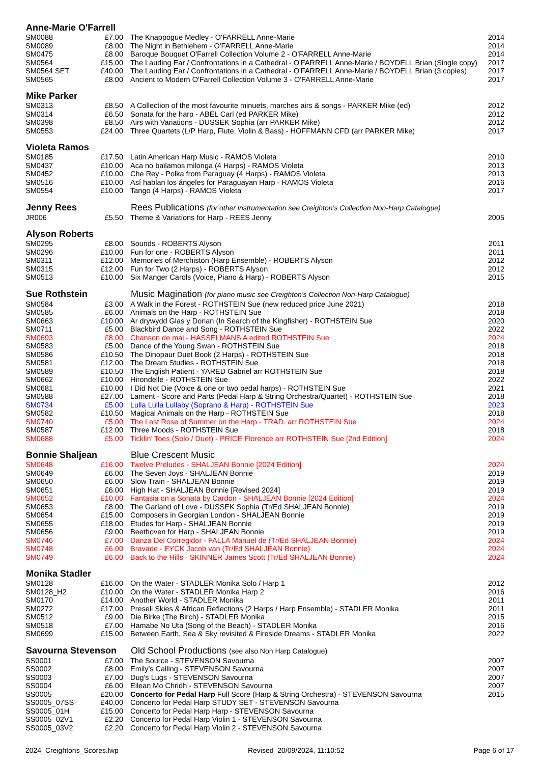| Anne-Marie O'Farrell | | | |
| --- | --- | --- | --- |
| SM0088 | £7.00 | The Knappogue Medley - O'FARRELL Anne-Marie | 2014 |
| SM0089 | £8.00 | The Night in Bethlehem - O'FARRELL Anne-Marie | 2014 |
| SM0475 | £8.00 | Baroque Bouquet O'Farrell Collection Volume 2 - O'FARRELL Anne-Marie | 2014 |
| SM0564 | £15.00 | The Lauding Ear / Confrontations in a Cathedral - O'FARRELL Anne-Marie / BOYDELL Brian (Single copy) | 2017 |
| SM0564 SET | £40.00 | The Lauding Ear / Confrontations in a Cathedral - O'FARRELL Anne-Marie / BOYDELL Brian (3 copies) | 2017 |
| SM0565 | £8.00 | Ancient to Modern O'Farrell Collection Volume 3 - O'FARRELL Anne-Marie | 2017 |
| Mike Parker | | | |
| SM0313 | £8.50 | A Collection of the most favourite minuets, marches airs & songs - PARKER Mike (ed) | 2012 |
| SM0314 | £6.50 | Sonata for the harp - ABEL Carl (ed PARKER Mike) | 2012 |
| SM0398 | £8.50 | Airs with Variations - DUSSEK Sophia (arr PARKER Mike) | 2012 |
| SM0553 | £24.00 | Three Quartets (L/P Harp, Flute, Violin & Bass) - HOFFMANN CFD (arr PARKER Mike) | 2017 |
| Violeta Ramos | | | |
| SM0185 | £17.50 | Latin American Harp Music - RAMOS Violeta | 2010 |
| SM0437 | £10.00 | Aca no bailamos milonga (4 Harps) - RAMOS Violeta | 2013 |
| SM0452 | £10.00 | Che Rey - Polka from Paraguay (4 Harps) - RAMOS Violeta | 2013 |
| SM0516 | £10.00 | Así hablan los ángeles for Paraguayan Harp - RAMOS Violeta | 2016 |
| SM0554 | £10.00 | Tango (4 Harps) - RAMOS Violeta | 2017 |
| Jenny Rees | | Rees Publications (for other instrumentation see Creighton’s Collection Non-Harp Catalogue) | |
| JR006 | £5.50 | Theme & Variations for Harp - REES Jenny | 2005 |
| Alyson Roberts | | | |
| SM0295 | £8.00 | Sounds - ROBERTS Alyson | 2011 |
| SM0296 | £10.00 | Fun for one - ROBERTS Alyson | 2011 |
| SM0311 | £12.00 | Memories of Merchiston (Harp Ensemble) - ROBERTS Alyson | 2012 |
| SM0315 | £12.00 | Fun for Two (2 Harps) - ROBERTS Alyson | 2012 |
| SM0513 | £10.00 | Six Manger Carols (Voice, Piano & Harp) - ROBERTS Alyson | 2015 |
| Sue Rothstein | | Music Magination (for piano music see Creighton’s Collection Non-Harp Catalogue) | |
| SM0584 | £3.00 | A Walk in the Forest - ROTHSTEIN Sue (new reduced price June 2021) | 2018 |
| SM0585 | £6.00 | Animals on the Harp - ROTHSTEIN Sue | 2018 |
| SM0663 | £10.00 | Ar drywydd Glas y Dorlan (In Search of the Kingfisher) - ROTHSTEIN Sue | 2020 |
| SM0711 | £5.00 | Blackbird Dance and Song - ROTHSTEIN Sue | 2022 |
| SM0693 | £8.00 | Chanson de mai - HASSELMANS A edited ROTHSTEIN Sue | 2024 |
| SM0583 | £5.00 | Dance of the Young Swan - ROTHSTEIN Sue | 2018 |
| SM0586 | £10.50 | The Dinopaur Duet Book (2 Harps) - ROTHSTEIN Sue | 2018 |
| SM0581 | £12.00 | The Dream Studies - ROTHSTEIN Sue | 2018 |
| SM0589 | £10.50 | The English Patient - YARED Gabriel arr ROTHSTEIN Sue | 2018 |
| SM0662 | £10.00 | Hirondelle - ROTHSTEIN Sue | 2022 |
| SM0681 | £10.00 | I Did Not Die (Voice & one or two pedal harps) - ROTHSTEIN Sue | 2021 |
| SM0588 | £27.00 | Lament - Score and Parts (Pedal Harp & String Orchestra/Quartet) - ROTHSTEIN Sue | 2018 |
| SM0734 | £5.00 | Lulla Lulla Lullaby (Soprano & Harp) - ROTHSTEIN Sue | 2023 |
| SM0582 | £10.50 | Magical Animals on the Harp - ROTHSTEIN Sue | 2018 |
| SM0740 | £5.00 | The Last Rose of Summer on the Harp - TRAD. arr ROTHSTEIN Sue | 2024 |
| SM0587 | £12.00 | Three Moods - ROTHSTEIN Sue | 2018 |
| SM0688 | £5.00 | Ticklin’ Toes (Solo / Duet) - PRICE Florence arr ROTHSTEIN Sue [2nd Edition] | 2024 |
| Bonnie Shaljean | | Blue Crescent Music | |
| SM0648 | £16.00 | Twelve Preludes - SHALJEAN Bonnie [2024 Edition] | 2024 |
| SM0649 | £6.00 | The Seven Joys - SHALJEAN Bonnie | 2019 |
| SM0650 | £6.00 | Slow Train - SHALJEAN Bonnie | 2019 |
| SM0651 | £6.00 | High Hat - SHALJEAN Bonnie [Revised 2024] | 2019 |
| SM0652 | £10.00 | Fantasia on a Sonata by Cardon - SHALJEAN Bonnie [2024 Edition] | 2024 |
| SM0653 | £8.00 | The Garland of Love - DUSSEK Sophia (Tr/Ed SHALJEAN Bonnie) | 2019 |
| SM0654 | £15.00 | Composers in Georgian London - SHALJEAN Bonnie | 2019 |
| SM0655 | £18.00 | Etudes for Harp - SHALJEAN Bonnie | 2019 |
| SM0656 | £9.00 | Beethoven for Harp - SHALJEAN Bonnie | 2019 |
| SM0746 | £7.00 | Danza Del Corregidor - FALLA Manuel de (Tr/Ed SHALJEAN Bonnie) | 2024 |
| SM0748 | £6.00 | Bravade - EYCK Jacob van (Tr/Ed SHALJEAN Bonnie) | 2024 |
| SM0749 | £6.00 | Back to the Hills - SKINNER James Scott (Tr/Ed SHALJEAN Bonnie) | 2024 |
| Monika Stadler | | | |
| SM0128 | £16.00 | On the Water - STADLER Monika Solo / Harp 1 | 2012 |
| SM0128_H2 | £10.00 | On the Water - STADLER Monika Harp 2 | 2016 |
| SM0170 | £14.00 | Another World - STADLER Monika | 2011 |
| SM0272 | £17.00 | Preseli Skies & African Reflections (2 Harps / Harp Ensemble) - STADLER Monika | 2011 |
| SM0512 | £9.00 | Die Birke (The Birch) - STADLER Monika | 2015 |
| SM0518 | £7.00 | Hamabe No Uta (Song of the Beach) - STADLER Monika | 2016 |
| SM0699 | £15.00 | Between Earth, Sea & Sky revisited & Fireside Dreams - STADLER Monika | 2022 |
| Savourna Stevenson | | Old School Productions (see also Non Harp Catalogue) | |
| SS0001 | £7.00 | The Source - STEVENSON Savourna | 2007 |
| SS0002 | £8.00 | Emily's Calling - STEVENSON Savourna | 2007 |
| SS0003 | £7.00 | Dug's Lugs - STEVENSON Savourna | 2007 |
| SS0004 | £6.00 | Eilean Mo Chridh - STEVENSON Savourna | 2007 |
| SS0005 | £20.00 | Concerto for Pedal Harp Full Score (Harp & String Orchestra) - STEVENSON Savourna | 2015 |
| SS0005_07SS | £40.00 | Concerto for Pedal Harp STUDY SET - STEVENSON Savourna | |
| SS0005_01H | £15.00 | Concerto for Pedal Harp Harp - STEVENSON Savourna | |
| SS0005_02V1 | £2.20 | Concerto for Pedal Harp Violin 1 - STEVENSON Savourna | |
| SS0005_03V2 | £2.20 | Concerto for Pedal Harp Violin 2 - STEVENSON Savourna | |
2024_Creightons_Scores.lwp Revised 20/09/2024, 11:10:52 Page 6 of 17